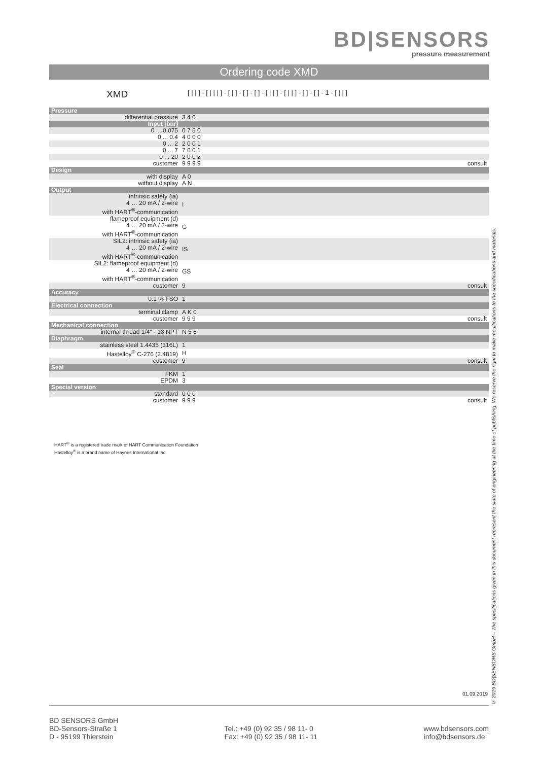BD|SENSORS
pressure measurement
Ordering code XMD
XMD
[ | | ] - [ | | | ] - [ | ] - [ ] - [ ] - [ | | ] - [ | | ] - [ ] - [ ] - 1 - [ | | ]
| Pressure | | |
| differential pressure | 3 4 0 | |
| Input [bar] | | |
| 0 ... 0.075 | 0 7 5 0 | |
| 0 ... 0.4 | 4 0 0 0 | |
| 0 ... 2 | 2 0 0 1 | |
| 0 ... 7 | 7 0 0 1 | |
| 0 ... 20 | 2 0 0 2 | |
| customer | 9 9 9 9 | consult |
| Design | | |
| with display | A 0 | |
| without display | A N | |
| Output | | |
| intrinsic safety (ia) 4 … 20 mA / 2-wire with HART<sup>®</sup>-communication | I | |
| flameproof equipment (d) 4 … 20 mA / 2-wire with HART<sup>®</sup>-communication | G | |
| SIL2: intrinsic safety (ia) 4 … 20 mA / 2-wire with HART<sup>®</sup>-communication | IS | |
| SIL2: flameproof equipment (d) 4 … 20 mA / 2-wire with HART<sup>®</sup>-communication | GS | |
| customer | 9 | consult |
| Accuracy | | |
| 0.1 % FSO | 1 | |
| Electrical connection | | |
| terminal clamp | A K 0 | |
| customer | 9 9 9 | consult |
| Mechanical connection | | |
| internal thread 1/4" - 18 NPT | N 5 6 | |
| Diaphragm | | |
| stainless steel 1.4435 (316L) | 1 | |
| Hastelloy<sup>®</sup> C-276 (2.4819) | H | |
| customer | 9 | consult |
| Seal | | |
| FKM | 1 | |
| EPDM | 3 | |
| Special version | | |
| standard | 0 0 0 | |
| customer | 9 9 9 | consult |
HART<sup>®</sup> is a registered trade mark of HART Communication Foundation
Hastelloy<sup>®</sup> is a brand name of Haynes International Inc.
© 2019 BD|SENSORS GmbH – The specifications given in this document represent the state of engineering at the time of publishing. We reserve the right to make modifications to the specifications and materials.
01.09.2019
BD SENSORS GmbH
BD-Sensors-Straße 1
D - 95199 Thierstein
Tel.: +49 (0) 92 35 / 98 11- 0
Fax: +49 (0) 92 35 / 98 11- 11
www.bdsensors.com
info@bdsensors.de